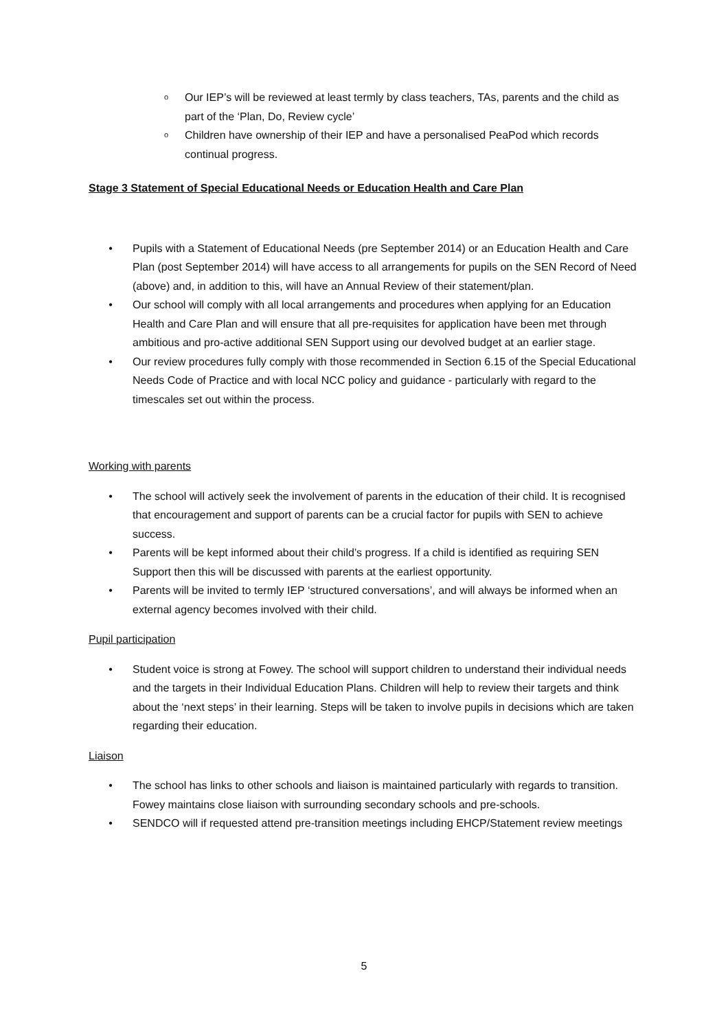o Our IEP’s will be reviewed at least termly by class teachers, TAs, parents and the child as part of the ‘Plan, Do, Review cycle’
o Children have ownership of their IEP and have a personalised PeaPod which records continual progress.
Stage 3 Statement of Special Educational Needs or Education Health and Care Plan
• Pupils with a Statement of Educational Needs (pre September 2014) or an Education Health and Care Plan (post September 2014) will have access to all arrangements for pupils on the SEN Record of Need (above) and, in addition to this, will have an Annual Review of their statement/plan.
• Our school will comply with all local arrangements and procedures when applying for an Education Health and Care Plan and will ensure that all pre-requisites for application have been met through ambitious and pro-active additional SEN Support using our devolved budget at an earlier stage.
• Our review procedures fully comply with those recommended in Section 6.15 of the Special Educational Needs Code of Practice and with local NCC policy and guidance - particularly with regard to the timescales set out within the process.
Working with parents
• The school will actively seek the involvement of parents in the education of their child. It is recognised that encouragement and support of parents can be a crucial factor for pupils with SEN to achieve success.
• Parents will be kept informed about their child’s progress. If a child is identified as requiring SEN Support then this will be discussed with parents at the earliest opportunity.
• Parents will be invited to termly IEP ‘structured conversations’, and will always be informed when an external agency becomes involved with their child.
Pupil participation
• Student voice is strong at Fowey. The school will support children to understand their individual needs and the targets in their Individual Education Plans. Children will help to review their targets and think about the ‘next steps’ in their learning. Steps will be taken to involve pupils in decisions which are taken regarding their education.
Liaison
• The school has links to other schools and liaison is maintained particularly with regards to transition. Fowey maintains close liaison with surrounding secondary schools and pre-schools.
• SENDCO will if requested attend pre-transition meetings including EHCP/Statement review meetings
5